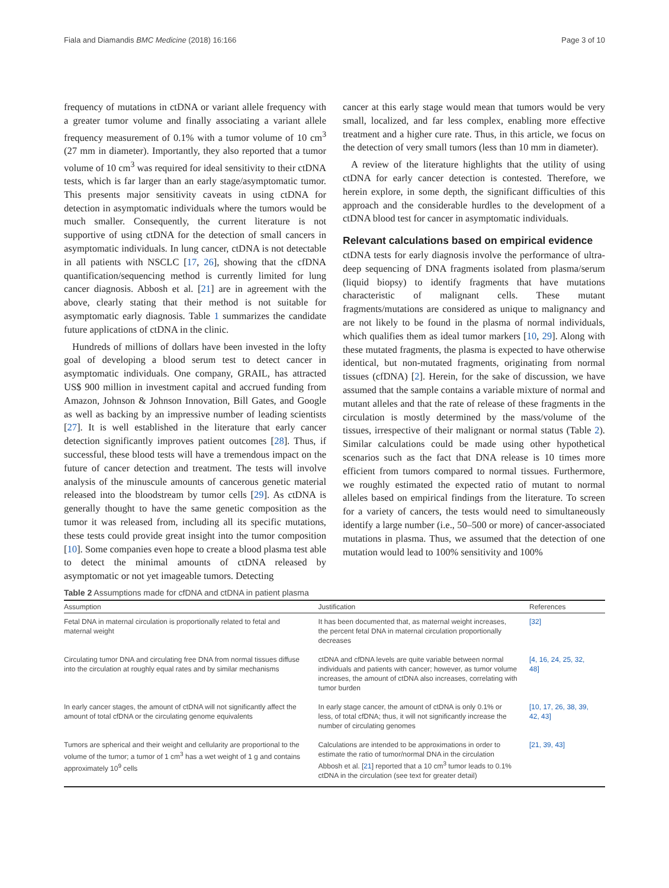Fiala and Diamandis BMC Medicine (2018) 16:166 Page 3 of 10
frequency of mutations in ctDNA or variant allele frequency with a greater tumor volume and finally associating a variant allele frequency measurement of 0.1% with a tumor volume of 10 cm<sup>3</sup> (27 mm in diameter). Importantly, they also reported that a tumor volume of 10 cm<sup>3</sup> was required for ideal sensitivity to their ctDNA tests, which is far larger than an early stage/asymptomatic tumor. This presents major sensitivity caveats in using ctDNA for detection in asymptomatic individuals where the tumors would be much smaller. Consequently, the current literature is not supportive of using ctDNA for the detection of small cancers in asymptomatic individuals. In lung cancer, ctDNA is not detectable in all patients with NSCLC [17, 26], showing that the cfDNA quantification/sequencing method is currently limited for lung cancer diagnosis. Abbosh et al. [21] are in agreement with the above, clearly stating that their method is not suitable for asymptomatic early diagnosis. Table 1 summarizes the candidate future applications of ctDNA in the clinic.
Hundreds of millions of dollars have been invested in the lofty goal of developing a blood serum test to detect cancer in asymptomatic individuals. One company, GRAIL, has attracted US$ 900 million in investment capital and accrued funding from Amazon, Johnson & Johnson Innovation, Bill Gates, and Google as well as backing by an impressive number of leading scientists [27]. It is well established in the literature that early cancer detection significantly improves patient outcomes [28]. Thus, if successful, these blood tests will have a tremendous impact on the future of cancer detection and treatment. The tests will involve analysis of the minuscule amounts of cancerous genetic material released into the bloodstream by tumor cells [29]. As ctDNA is generally thought to have the same genetic composition as the tumor it was released from, including all its specific mutations, these tests could provide great insight into the tumor composition [10]. Some companies even hope to create a blood plasma test able to detect the minimal amounts of ctDNA released by asymptomatic or not yet imageable tumors. Detecting
cancer at this early stage would mean that tumors would be very small, localized, and far less complex, enabling more effective treatment and a higher cure rate. Thus, in this article, we focus on the detection of very small tumors (less than 10 mm in diameter).
A review of the literature highlights that the utility of using ctDNA for early cancer detection is contested. Therefore, we herein explore, in some depth, the significant difficulties of this approach and the considerable hurdles to the development of a ctDNA blood test for cancer in asymptomatic individuals.
Relevant calculations based on empirical evidence
ctDNA tests for early diagnosis involve the performance of ultra-deep sequencing of DNA fragments isolated from plasma/serum (liquid biopsy) to identify fragments that have mutations characteristic of malignant cells. These mutant fragments/mutations are considered as unique to malignancy and are not likely to be found in the plasma of normal individuals, which qualifies them as ideal tumor markers [10, 29]. Along with these mutated fragments, the plasma is expected to have otherwise identical, but non-mutated fragments, originating from normal tissues (cfDNA) [2]. Herein, for the sake of discussion, we have assumed that the sample contains a variable mixture of normal and mutant alleles and that the rate of release of these fragments in the circulation is mostly determined by the mass/volume of the tissues, irrespective of their malignant or normal status (Table 2). Similar calculations could be made using other hypothetical scenarios such as the fact that DNA release is 10 times more efficient from tumors compared to normal tissues. Furthermore, we roughly estimated the expected ratio of mutant to normal alleles based on empirical findings from the literature. To screen for a variety of cancers, the tests would need to simultaneously identify a large number (i.e., 50–500 or more) of cancer-associated mutations in plasma. Thus, we assumed that the detection of one mutation would lead to 100% sensitivity and 100%
Table 2 Assumptions made for cfDNA and ctDNA in patient plasma
| Assumption | Justification | References |
| --- | --- | --- |
| Fetal DNA in maternal circulation is proportionally related to fetal and maternal weight | It has been documented that, as maternal weight increases, the percent fetal DNA in maternal circulation proportionally decreases | [32] |
| Circulating tumor DNA and circulating free DNA from normal tissues diffuse into the circulation at roughly equal rates and by similar mechanisms | ctDNA and cfDNA levels are quite variable between normal individuals and patients with cancer; however, as tumor volume increases, the amount of ctDNA also increases, correlating with tumor burden | [4, 16, 24, 25, 32, 48] |
| In early cancer stages, the amount of ctDNA will not significantly affect the amount of total cfDNA or the circulating genome equivalents | In early stage cancer, the amount of ctDNA is only 0.1% or less, of total cfDNA; thus, it will not significantly increase the number of circulating genomes | [10, 17, 26, 38, 39, 42, 43] |
| Tumors are spherical and their weight and cellularity are proportional to the volume of the tumor; a tumor of 1 cm<sup>3</sup> has a wet weight of 1 g and contains approximately 10<sup>9</sup> cells | Calculations are intended to be approximations in order to estimate the ratio of tumor/normal DNA in the circulation Abbosh et al. [ 21 ] reported that a 10 cm<sup>3</sup> tumor leads to 0.1% ctDNA in the circulation (see text for greater detail) | [21, 39, 43] |